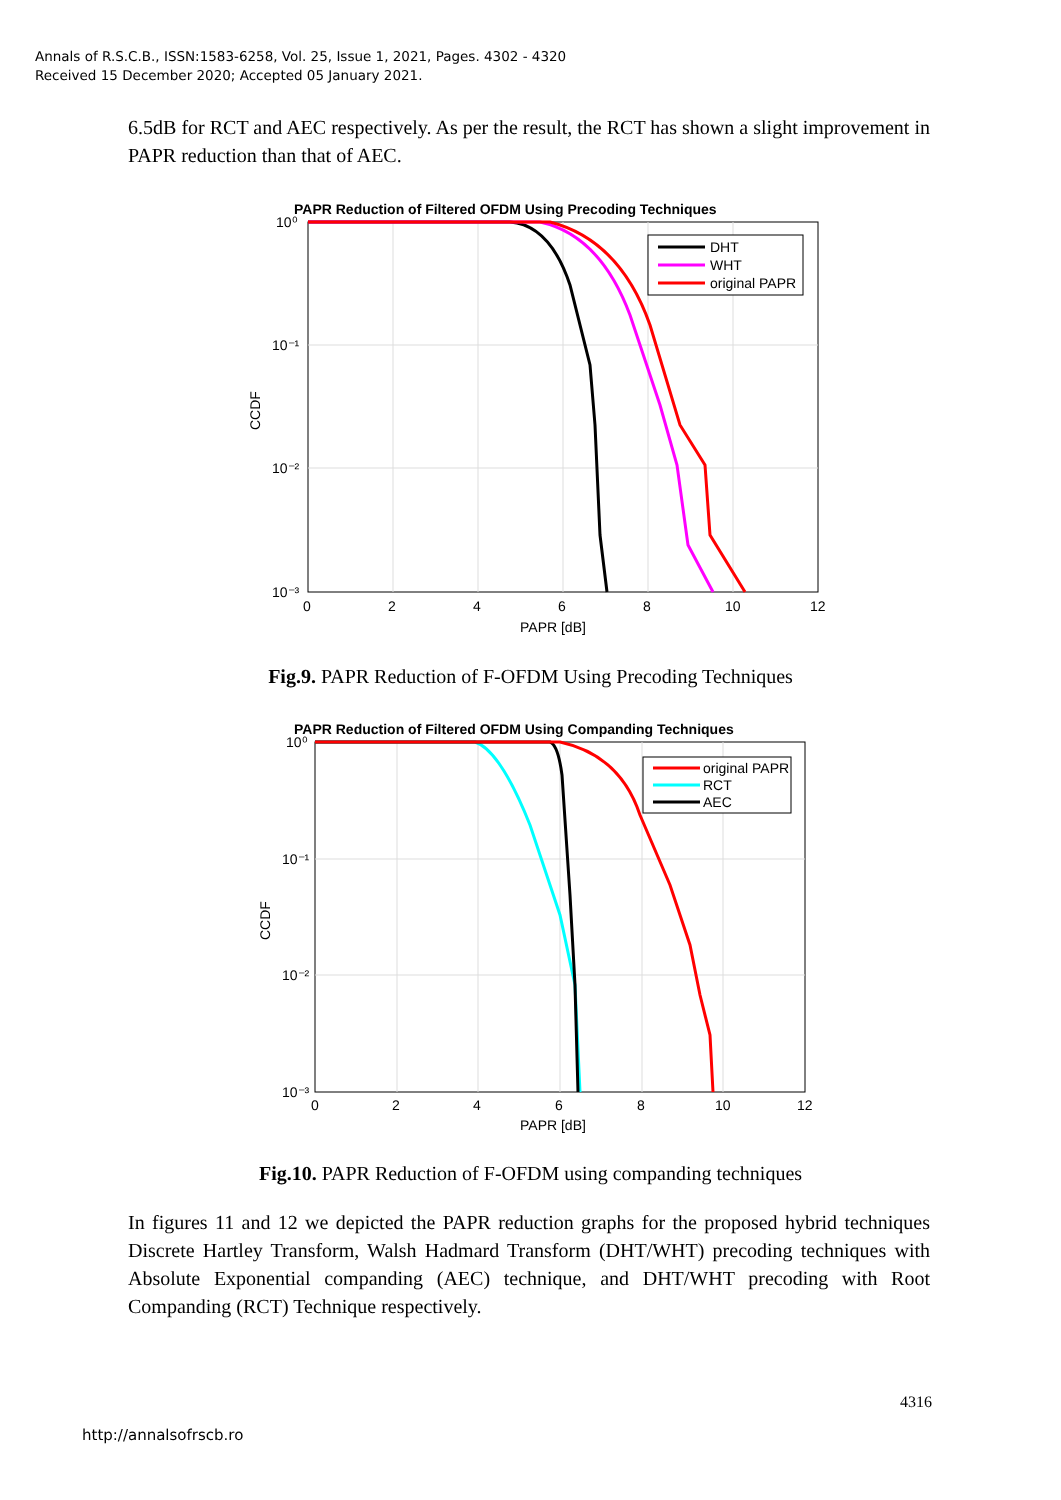Annals of R.S.C.B., ISSN:1583-6258, Vol. 25, Issue 1, 2021, Pages. 4302 - 4320
Received 15 December 2020; Accepted 05 January 2021.
6.5dB for RCT and AEC respectively. As per the result, the RCT has shown a slight improvement in PAPR reduction than that of AEC.
PAPR Reduction of Filtered OFDM Using Precoding Techniques
DHT
WHT
original PAPR
10⁰
10⁻¹
10⁻²
10⁻³
0
2
4
6
8
10
12
PAPR [dB]
CCDF
Fig.9. PAPR Reduction of F-OFDM Using Precoding Techniques
PAPR Reduction of Filtered OFDM Using Companding Techniques
original PAPR
RCT
AEC
10⁰
10⁻¹
10⁻²
10⁻³
0
2
4
6
8
10
12
PAPR [dB]
CCDF
Fig.10. PAPR Reduction of F-OFDM using companding techniques
In figures 11 and 12 we depicted the PAPR reduction graphs for the proposed hybrid techniques Discrete Hartley Transform, Walsh Hadmard Transform (DHT/WHT) precoding techniques with Absolute Exponential companding (AEC) technique, and DHT/WHT precoding with Root Companding (RCT) Technique respectively.
4316
http://annalsofrscb.ro